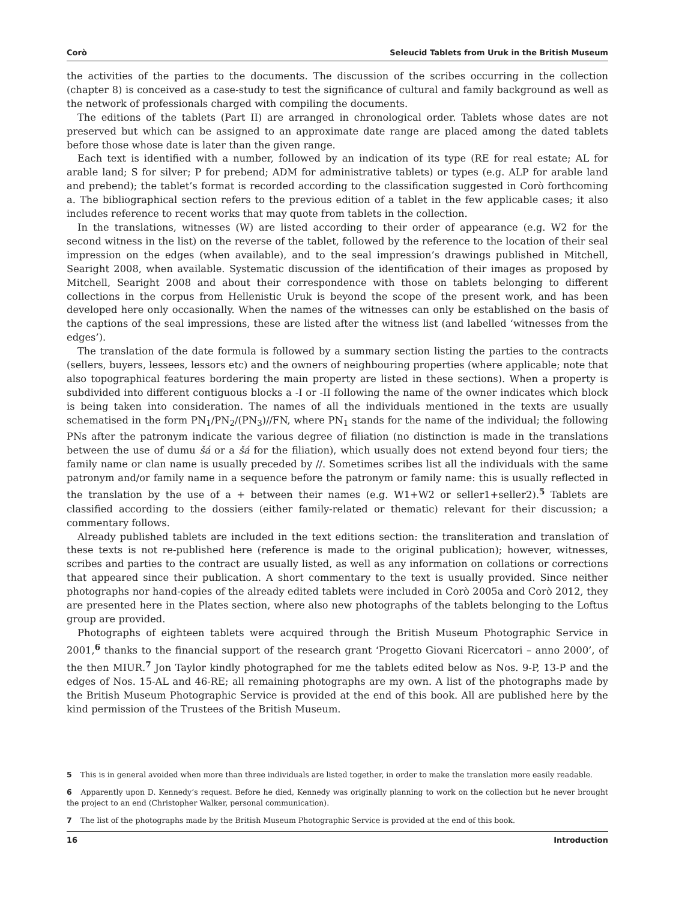Corò Seleucid Tablets from Uruk in the British Museum
the activities of the parties to the documents. The discussion of the scribes occurring in the collection (chapter 8) is conceived as a case-study to test the significance of cultural and family background as well as the network of professionals charged with compiling the documents.
The editions of the tablets (Part II) are arranged in chronological order. Tablets whose dates are not preserved but which can be assigned to an approximate date range are placed among the dated tablets before those whose date is later than the given range.
Each text is identified with a number, followed by an indication of its type (RE for real estate; AL for arable land; S for silver; P for prebend; ADM for administrative tablets) or types (e.g. ALP for arable land and prebend); the tablet’s format is recorded according to the classification suggested in Corò forthcoming a. The bibliographical section refers to the previous edition of a tablet in the few applicable cases; it also includes reference to recent works that may quote from tablets in the collection.
In the translations, witnesses (W) are listed according to their order of appearance (e.g. W2 for the second witness in the list) on the reverse of the tablet, followed by the reference to the location of their seal impression on the edges (when available), and to the seal impression’s drawings published in Mitchell, Searight 2008, when available. Systematic discussion of the identification of their images as proposed by Mitchell, Searight 2008 and about their correspondence with those on tablets belonging to different collections in the corpus from Hellenistic Uruk is beyond the scope of the present work, and has been developed here only occasionally. When the names of the witnesses can only be established on the basis of the captions of the seal impressions, these are listed after the witness list (and labelled ‘witnesses from the edges’).
The translation of the date formula is followed by a summary section listing the parties to the contracts (sellers, buyers, lessees, lessors etc) and the owners of neighbouring properties (where applicable; note that also topographical features bordering the main property are listed in these sections). When a property is subdivided into different contiguous blocks a -I or -II following the name of the owner indicates which block is being taken into consideration. The names of all the individuals mentioned in the texts are usually schematised in the form PN<sub>1</sub>/PN<sub>2</sub>/(PN<sub>3</sub>)//FN, where PN<sub>1</sub> stands for the name of the individual; the following PNs after the patronym indicate the various degree of filiation (no distinction is made in the translations between the use of dumu šá or a šá for the filiation), which usually does not extend beyond four tiers; the family name or clan name is usually preceded by //. Sometimes scribes list all the individuals with the same patronym and/or family name in a sequence before the patronym or family name: this is usually reflected in the translation by the use of a + between their names (e.g. W1+W2 or seller1+seller2).<sup>5</sup> Tablets are classified according to the dossiers (either family-related or thematic) relevant for their discussion; a commentary follows.
Already published tablets are included in the text editions section: the transliteration and translation of these texts is not re-published here (reference is made to the original publication); however, witnesses, scribes and parties to the contract are usually listed, as well as any information on collations or corrections that appeared since their publication. A short commentary to the text is usually provided. Since neither photographs nor hand-copies of the already edited tablets were included in Corò 2005a and Corò 2012, they are presented here in the Plates section, where also new photographs of the tablets belonging to the Loftus group are provided.
Photographs of eighteen tablets were acquired through the British Museum Photographic Service in 2001,<sup>6</sup> thanks to the financial support of the research grant ‘Progetto Giovani Ricercatori – anno 2000’, of the then MIUR.<sup>7</sup> Jon Taylor kindly photographed for me the tablets edited below as Nos. 9-P, 13-P and the edges of Nos. 15-AL and 46-RE; all remaining photographs are my own. A list of the photographs made by the British Museum Photographic Service is provided at the end of this book. All are published here by the kind permission of the Trustees of the British Museum.
5 This is in general avoided when more than three individuals are listed together, in order to make the translation more easily readable.
6 Apparently upon D. Kennedy’s request. Before he died, Kennedy was originally planning to work on the collection but he never brought the project to an end (Christopher Walker, personal communication).
7 The list of the photographs made by the British Museum Photographic Service is provided at the end of this book.
16 Introduction